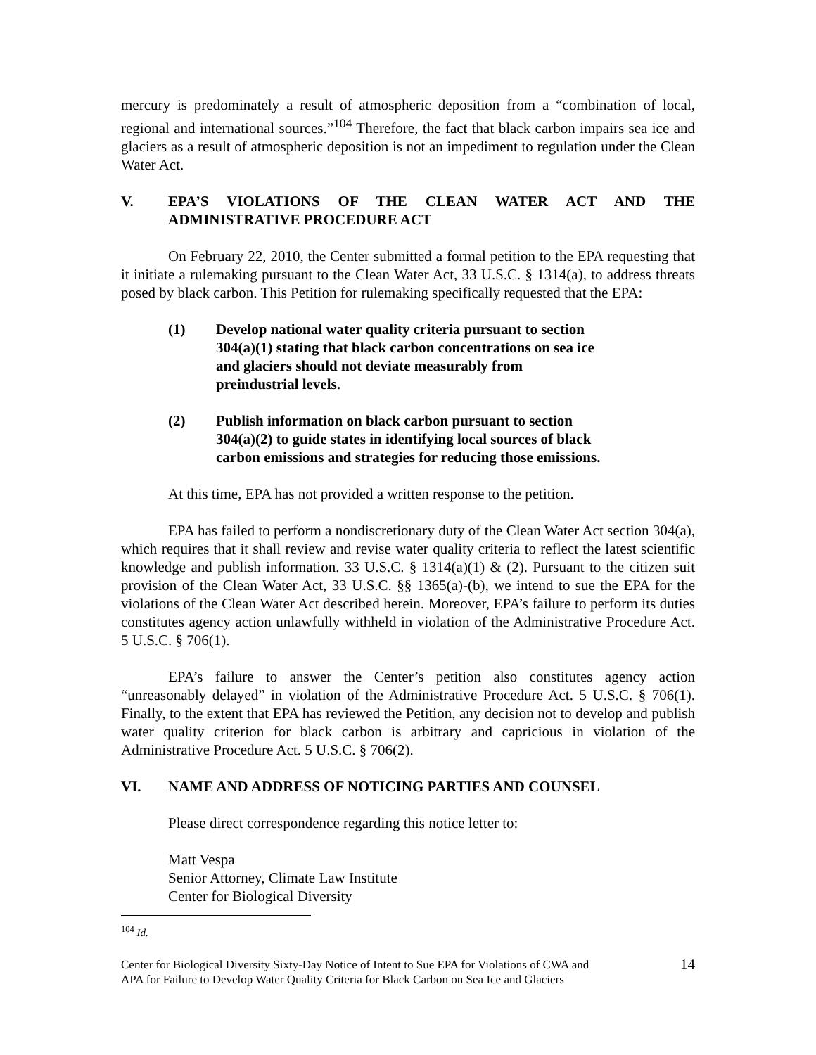mercury is predominately a result of atmospheric deposition from a “combination of local, regional and international sources.”<sup>104</sup> Therefore, the fact that black carbon impairs sea ice and glaciers as a result of atmospheric deposition is not an impediment to regulation under the Clean Water Act.
V. EPA’S VIOLATIONS OF THE CLEAN WATER ACT AND THE ADMINISTRATIVE PROCEDURE ACT
On February 22, 2010, the Center submitted a formal petition to the EPA requesting that it initiate a rulemaking pursuant to the Clean Water Act, 33 U.S.C. § 1314(a), to address threats posed by black carbon. This Petition for rulemaking specifically requested that the EPA:
(1) Develop national water quality criteria pursuant to section 304(a)(1) stating that black carbon concentrations on sea ice and glaciers should not deviate measurably from preindustrial levels.
(2) Publish information on black carbon pursuant to section 304(a)(2) to guide states in identifying local sources of black carbon emissions and strategies for reducing those emissions.
At this time, EPA has not provided a written response to the petition.
EPA has failed to perform a nondiscretionary duty of the Clean Water Act section 304(a), which requires that it shall review and revise water quality criteria to reflect the latest scientific knowledge and publish information. 33 U.S.C. § 1314(a)(1) & (2). Pursuant to the citizen suit provision of the Clean Water Act, 33 U.S.C. §§ 1365(a)-(b), we intend to sue the EPA for the violations of the Clean Water Act described herein. Moreover, EPA’s failure to perform its duties constitutes agency action unlawfully withheld in violation of the Administrative Procedure Act. 5 U.S.C. § 706(1).
EPA’s failure to answer the Center’s petition also constitutes agency action “unreasonably delayed” in violation of the Administrative Procedure Act. 5 U.S.C. § 706(1). Finally, to the extent that EPA has reviewed the Petition, any decision not to develop and publish water quality criterion for black carbon is arbitrary and capricious in violation of the Administrative Procedure Act. 5 U.S.C. § 706(2).
VI. NAME AND ADDRESS OF NOTICING PARTIES AND COUNSEL
Please direct correspondence regarding this notice letter to:
Matt Vespa
Senior Attorney, Climate Law Institute
Center for Biological Diversity
<sup>104</sup> Id.
Center for Biological Diversity Sixty-Day Notice of Intent to Sue EPA for Violations of CWA and
APA for Failure to Develop Water Quality Criteria for Black Carbon on Sea Ice and Glaciers 14